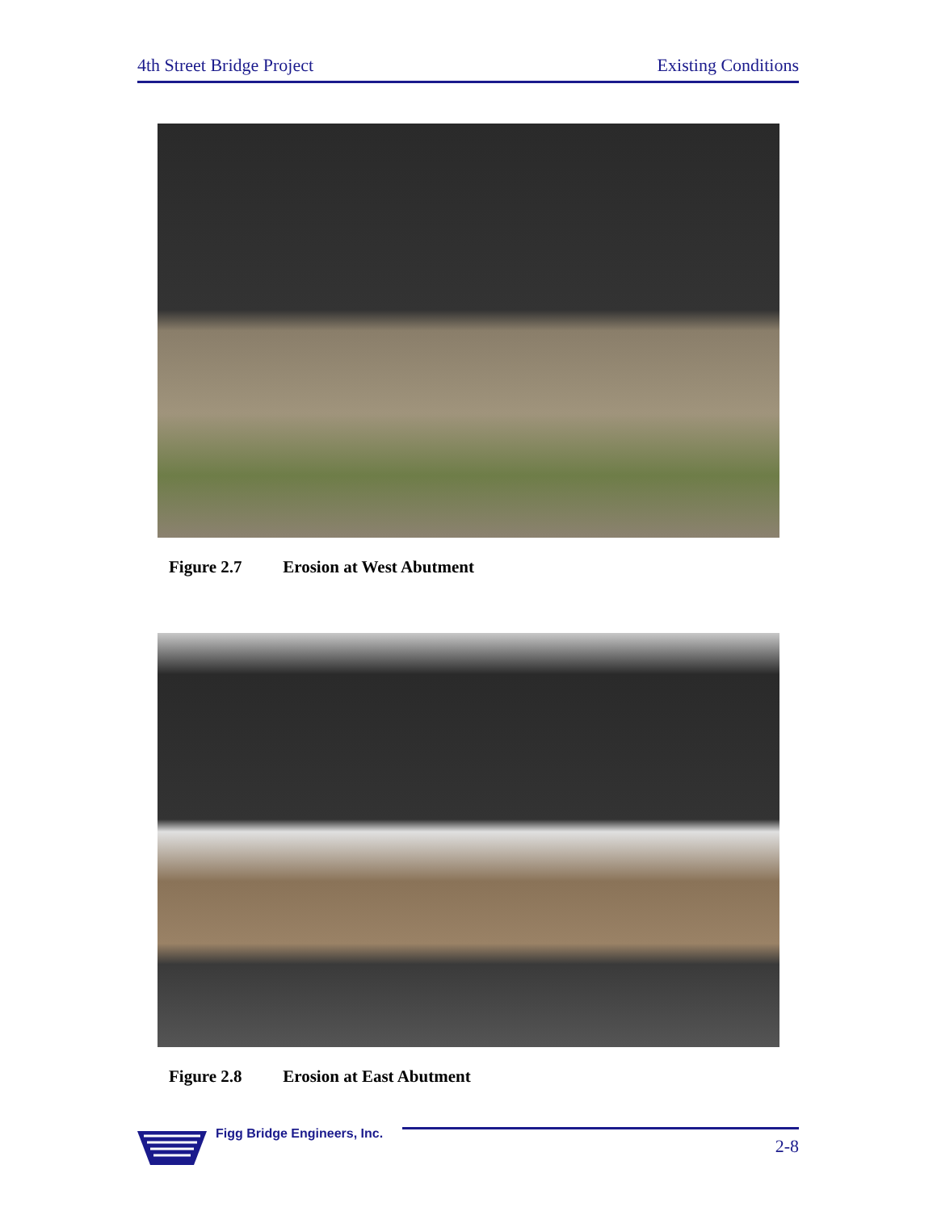4th Street Bridge Project Existing Conditions
Figure 2.7 Erosion at West Abutment
Figure 2.8 Erosion at East Abutment
Figg Bridge Engineers, Inc.
2-8